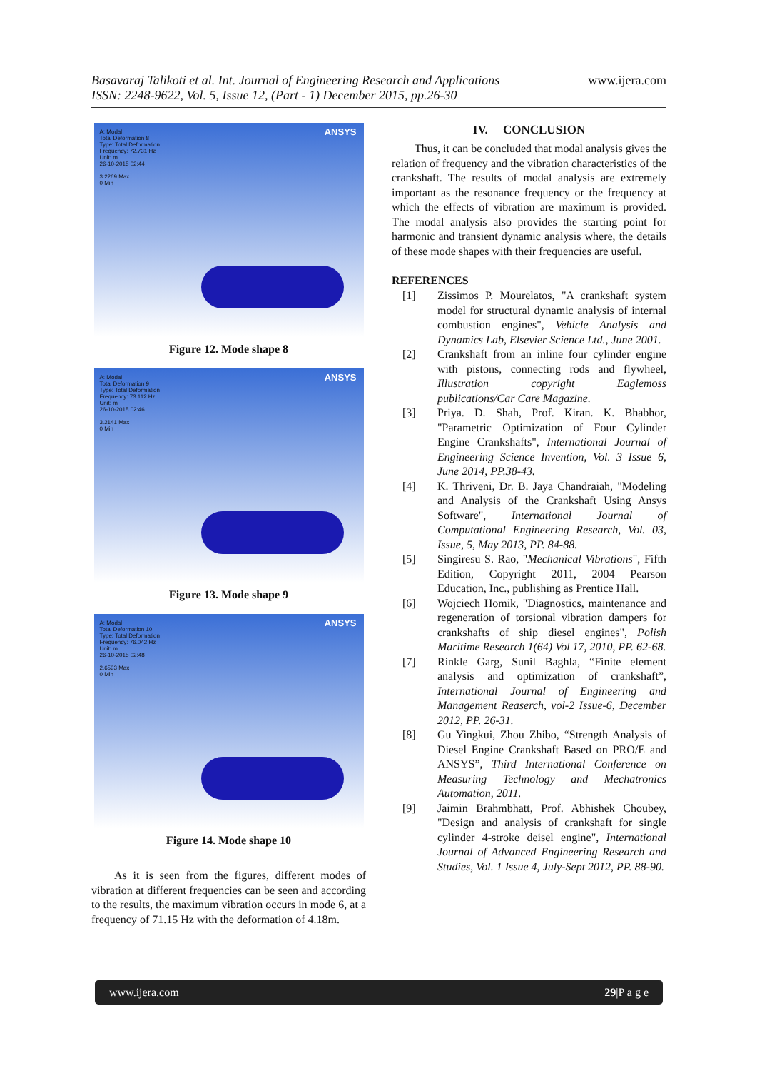Basavaraj Talikoti et al. Int. Journal of Engineering Research and Applications
ISSN: 2248-9622, Vol. 5, Issue 12, (Part - 1) December 2015, pp.26-30
www.ijera.com
A: Modal
Total Deformation 8
Type: Total Deformation
Frequency: 72.731 Hz
Unit: m
26-10-2015 02:44
3.2269 Max
0 Min
ANSYS
Figure 12. Mode shape 8
A: Modal
Total Deformation 9
Type: Total Deformation
Frequency: 73.112 Hz
Unit: m
26-10-2015 02:46
3.2141 Max
0 Min
ANSYS
Figure 13. Mode shape 9
A: Modal
Total Deformation 10
Type: Total Deformation
Frequency: 76.042 Hz
Unit: m
26-10-2015 02:48
2.6593 Max
0 Min
ANSYS
Figure 14. Mode shape 10
As it is seen from the figures, different modes of vibration at different frequencies can be seen and according to the results, the maximum vibration occurs in mode 6, at a frequency of 71.15 Hz with the deformation of 4.18m.
IV. CONCLUSION
Thus, it can be concluded that modal analysis gives the relation of frequency and the vibration characteristics of the crankshaft. The results of modal analysis are extremely important as the resonance frequency or the frequency at which the effects of vibration are maximum is provided. The modal analysis also provides the starting point for harmonic and transient dynamic analysis where, the details of these mode shapes with their frequencies are useful.
REFERENCES
[1] Zissimos P. Mourelatos, "A crankshaft system model for structural dynamic analysis of internal combustion engines", Vehicle Analysis and Dynamics Lab, Elsevier Science Ltd., June 2001.
[2] Crankshaft from an inline four cylinder engine with pistons, connecting rods and flywheel, Illustration copyright Eaglemoss publications/Car Care Magazine.
[3] Priya. D. Shah, Prof. Kiran. K. Bhabhor, "Parametric Optimization of Four Cylinder Engine Crankshafts", International Journal of Engineering Science Invention, Vol. 3 Issue 6, June 2014, PP.38-43.
[4] K. Thriveni, Dr. B. Jaya Chandraiah, "Modeling and Analysis of the Crankshaft Using Ansys Software", International Journal of Computational Engineering Research, Vol. 03, Issue, 5, May 2013, PP. 84-88.
[5] Singiresu S. Rao, "Mechanical Vibrations", Fifth Edition, Copyright 2011, 2004 Pearson Education, Inc., publishing as Prentice Hall.
[6] Wojciech Homik, "Diagnostics, maintenance and regeneration of torsional vibration dampers for crankshafts of ship diesel engines", Polish Maritime Research 1(64) Vol 17, 2010, PP. 62-68.
[7] Rinkle Garg, Sunil Baghla, “Finite element analysis and optimization of crankshaft”, International Journal of Engineering and Management Reaserch, vol-2 Issue-6, December 2012, PP. 26-31.
[8] Gu Yingkui, Zhou Zhibo, “Strength Analysis of Diesel Engine Crankshaft Based on PRO/E and ANSYS”, Third International Conference on Measuring Technology and Mechatronics Automation, 2011.
[9] Jaimin Brahmbhatt, Prof. Abhishek Choubey, "Design and analysis of crankshaft for single cylinder 4-stroke deisel engine", International Journal of Advanced Engineering Research and Studies, Vol. 1 Issue 4, July-Sept 2012, PP. 88-90.
www.ijera.com 29|P a g e